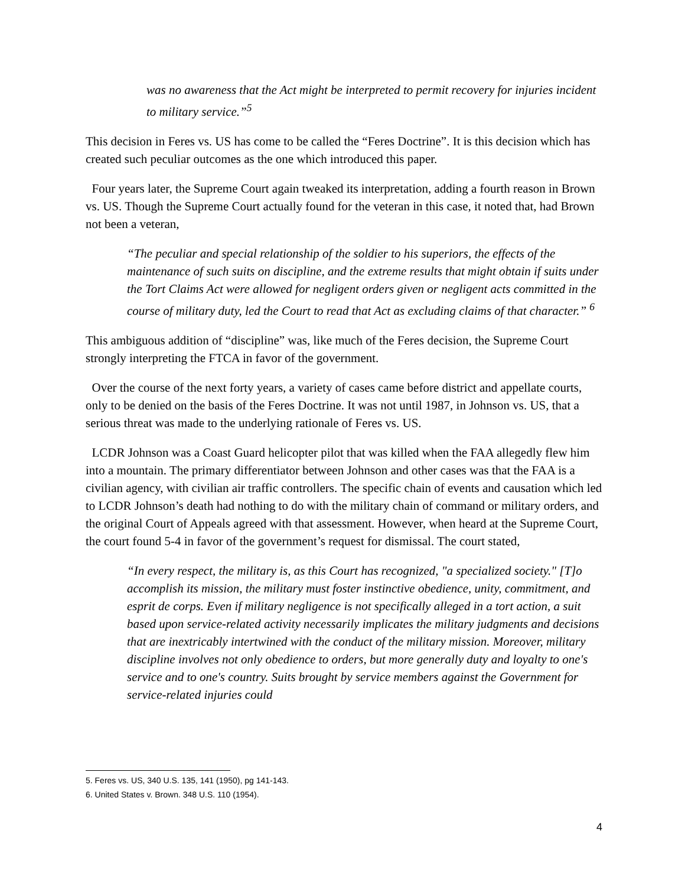was no awareness that the Act might be interpreted to permit recovery for injuries incident to military service.”<sup>5</sup>
This decision in Feres vs. US has come to be called the “Feres Doctrine”. It is this decision which has created such peculiar outcomes as the one which introduced this paper.
Four years later, the Supreme Court again tweaked its interpretation, adding a fourth reason in Brown vs. US. Though the Supreme Court actually found for the veteran in this case, it noted that, had Brown not been a veteran,
“The peculiar and special relationship of the soldier to his superiors, the effects of the maintenance of such suits on discipline, and the extreme results that might obtain if suits under the Tort Claims Act were allowed for negligent orders given or negligent acts committed in the course of military duty, led the Court to read that Act as excluding claims of that character.” <sup>6</sup>
This ambiguous addition of “discipline” was, like much of the Feres decision, the Supreme Court strongly interpreting the FTCA in favor of the government.
Over the course of the next forty years, a variety of cases came before district and appellate courts, only to be denied on the basis of the Feres Doctrine. It was not until 1987, in Johnson vs. US, that a serious threat was made to the underlying rationale of Feres vs. US.
LCDR Johnson was a Coast Guard helicopter pilot that was killed when the FAA allegedly flew him into a mountain. The primary differentiator between Johnson and other cases was that the FAA is a civilian agency, with civilian air traffic controllers. The specific chain of events and causation which led to LCDR Johnson’s death had nothing to do with the military chain of command or military orders, and the original Court of Appeals agreed with that assessment. However, when heard at the Supreme Court, the court found 5-4 in favor of the government’s request for dismissal. The court stated,
“In every respect, the military is, as this Court has recognized, "a specialized society." [T]o accomplish its mission, the military must foster instinctive obedience, unity, commitment, and esprit de corps. Even if military negligence is not specifically alleged in a tort action, a suit based upon service-related activity necessarily implicates the military judgments and decisions that are inextricably intertwined with the conduct of the military mission. Moreover, military discipline involves not only obedience to orders, but more generally duty and loyalty to one's service and to one's country. Suits brought by service members against the Government for service-related injuries could
5. Feres vs. US, 340 U.S. 135, 141 (1950), pg 141-143.
6. United States v. Brown. 348 U.S. 110 (1954).
4